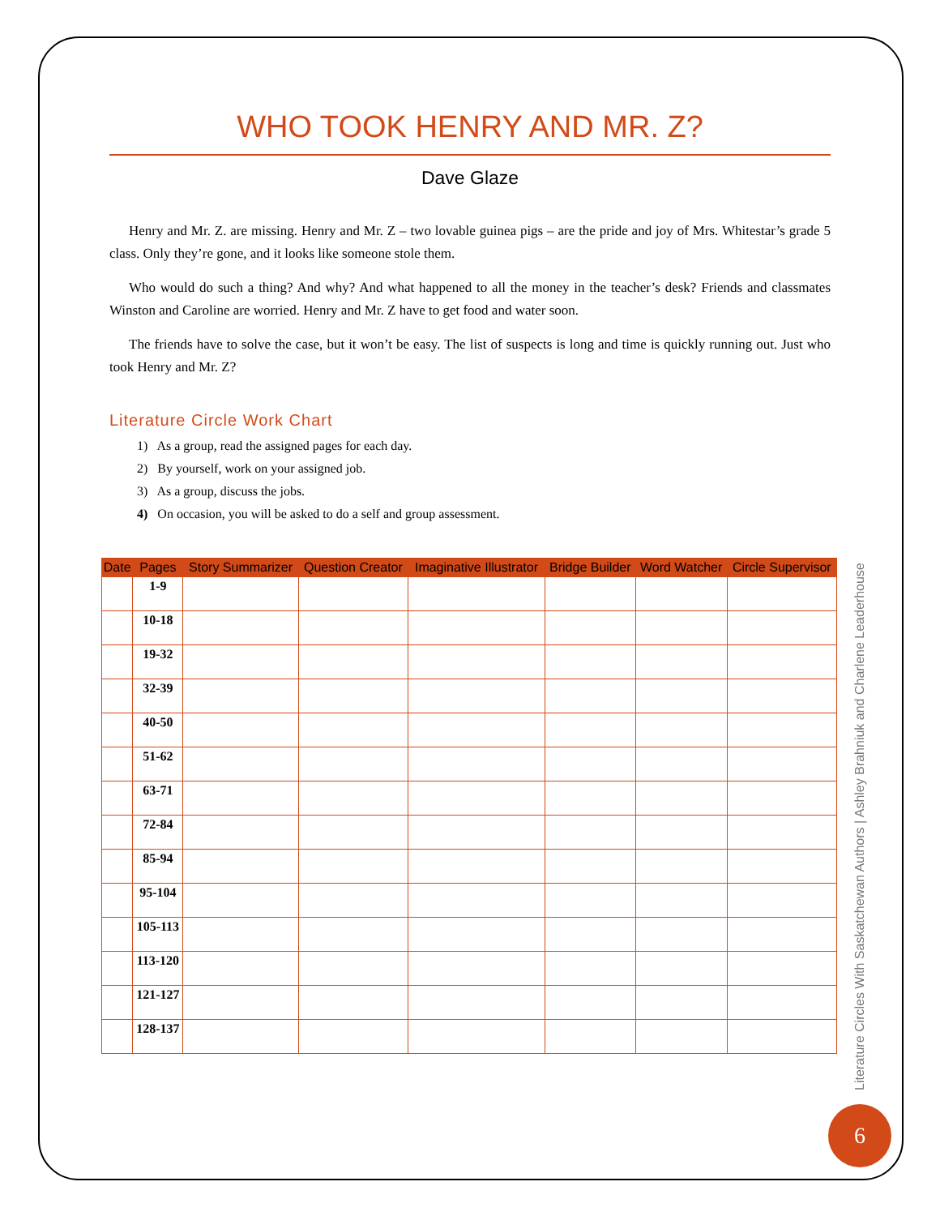WHO TOOK HENRY AND MR. Z?
Dave Glaze
Henry and Mr. Z. are missing. Henry and Mr. Z – two lovable guinea pigs – are the pride and joy of Mrs. Whitestar’s grade 5 class. Only they’re gone, and it looks like someone stole them.
Who would do such a thing? And why? And what happened to all the money in the teacher’s desk? Friends and classmates Winston and Caroline are worried. Henry and Mr. Z have to get food and water soon.
The friends have to solve the case, but it won’t be easy. The list of suspects is long and time is quickly running out. Just who took Henry and Mr. Z?
Literature Circle Work Chart
1) As a group, read the assigned pages for each day.
2) By yourself, work on your assigned job.
3) As a group, discuss the jobs.
4) On occasion, you will be asked to do a self and group assessment.
| Date | Pages | Story Summarizer | Question Creator | Imaginative Illustrator | Bridge Builder | Word Watcher | Circle Supervisor |
| --- | --- | --- | --- | --- | --- | --- | --- |
| | 1-9 | | | | | | |
| | 10-18 | | | | | | |
| | 19-32 | | | | | | |
| | 32-39 | | | | | | |
| | 40-50 | | | | | | |
| | 51-62 | | | | | | |
| | 63-71 | | | | | | |
| | 72-84 | | | | | | |
| | 85-94 | | | | | | |
| | 95-104 | | | | | | |
| | 105-113 | | | | | | |
| | 113-120 | | | | | | |
| | 121-127 | | | | | | |
| | 128-137 | | | | | | |
Literature Circles With Saskatchewan Authors | Ashley Brahniuk and Charlene Leaderhouse
6